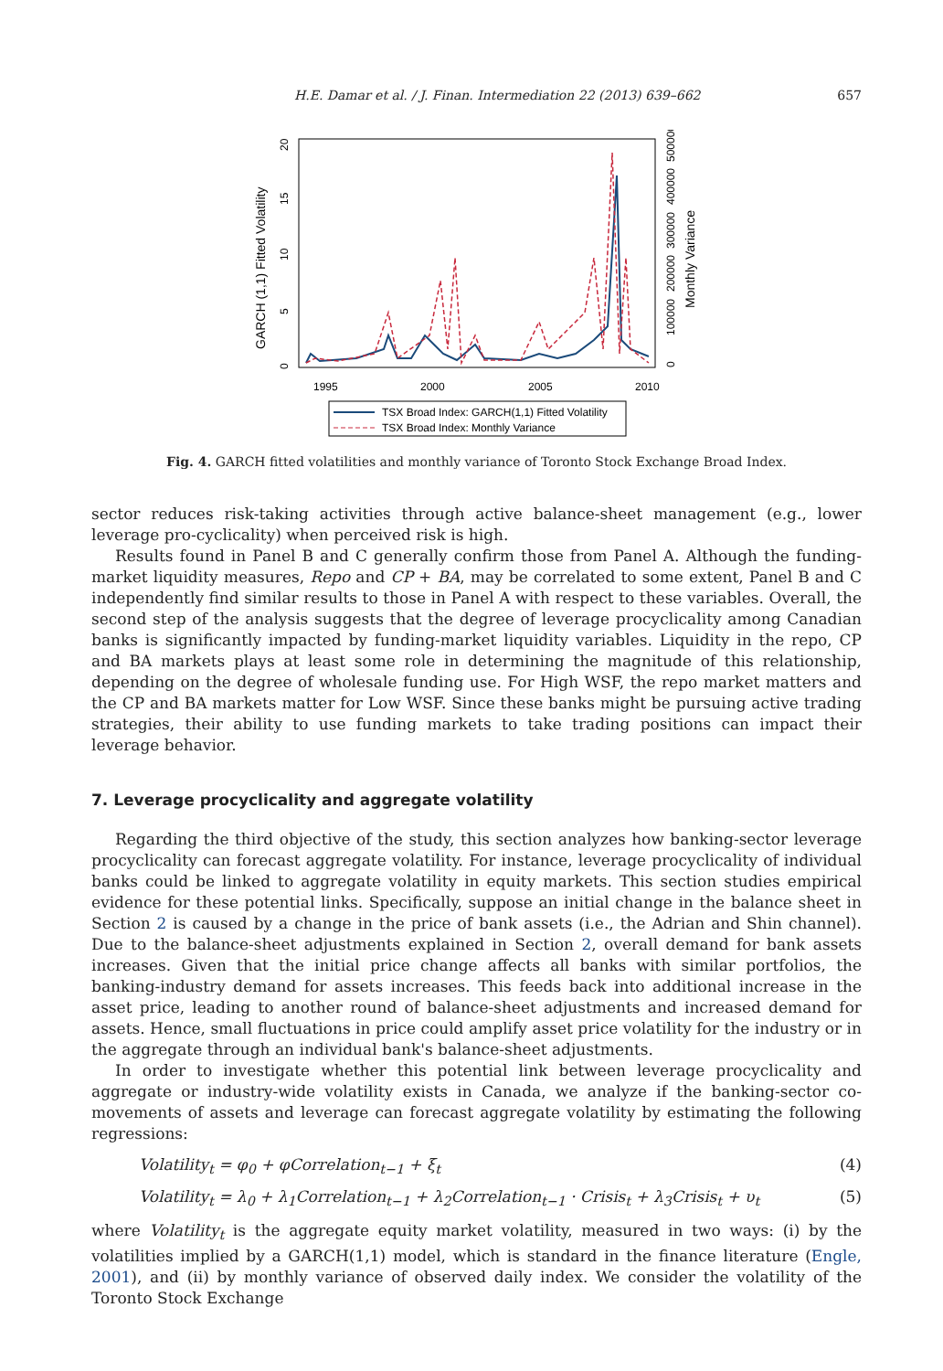H.E. Damar et al. / J. Finan. Intermediation 22 (2013) 639–662 657
GARCH (1,1) Fitted Volatility
Monthly Variance
0
5
10
15
20
0
100000
200000
300000
400000
500000
1995
2000
2005
2010
TSX Broad Index: GARCH(1,1) Fitted Volatility
TSX Broad Index: Monthly Variance
Fig. 4. GARCH fitted volatilities and monthly variance of Toronto Stock Exchange Broad Index.
sector reduces risk-taking activities through active balance-sheet management (e.g., lower leverage pro-cyclicality) when perceived risk is high.
Results found in Panel B and C generally confirm those from Panel A. Although the funding-market liquidity measures, Repo and CP + BA, may be correlated to some extent, Panel B and C independently find similar results to those in Panel A with respect to these variables. Overall, the second step of the analysis suggests that the degree of leverage procyclicality among Canadian banks is significantly impacted by funding-market liquidity variables. Liquidity in the repo, CP and BA markets plays at least some role in determining the magnitude of this relationship, depending on the degree of wholesale funding use. For High WSF, the repo market matters and the CP and BA markets matter for Low WSF. Since these banks might be pursuing active trading strategies, their ability to use funding markets to take trading positions can impact their leverage behavior.
7. Leverage procyclicality and aggregate volatility
Regarding the third objective of the study, this section analyzes how banking-sector leverage procyclicality can forecast aggregate volatility. For instance, leverage procyclicality of individual banks could be linked to aggregate volatility in equity markets. This section studies empirical evidence for these potential links. Specifically, suppose an initial change in the balance sheet in Section 2 is caused by a change in the price of bank assets (i.e., the Adrian and Shin channel). Due to the balance-sheet adjustments explained in Section 2, overall demand for bank assets increases. Given that the initial price change affects all banks with similar portfolios, the banking-industry demand for assets increases. This feeds back into additional increase in the asset price, leading to another round of balance-sheet adjustments and increased demand for assets. Hence, small fluctuations in price could amplify asset price volatility for the industry or in the aggregate through an individual bank's balance-sheet adjustments.
In order to investigate whether this potential link between leverage procyclicality and aggregate or industry-wide volatility exists in Canada, we analyze if the banking-sector co-movements of assets and leverage can forecast aggregate volatility by estimating the following regressions:
Volatility<sub>t</sub> = φ<sub>0</sub> + φCorrelation<sub>t−1</sub> + ξ<sub>t</sub> (4)
Volatility<sub>t</sub> = λ<sub>0</sub> + λ<sub>1</sub>Correlation<sub>t−1</sub> + λ<sub>2</sub>Correlation<sub>t−1</sub> · Crisis<sub>t</sub> + λ<sub>3</sub>Crisis<sub>t</sub> + υ<sub>t</sub> (5)
where Volatility<sub>t</sub> is the aggregate equity market volatility, measured in two ways: (i) by the volatilities implied by a GARCH(1,1) model, which is standard in the finance literature (Engle, 2001), and (ii) by monthly variance of observed daily index. We consider the volatility of the Toronto Stock Exchange